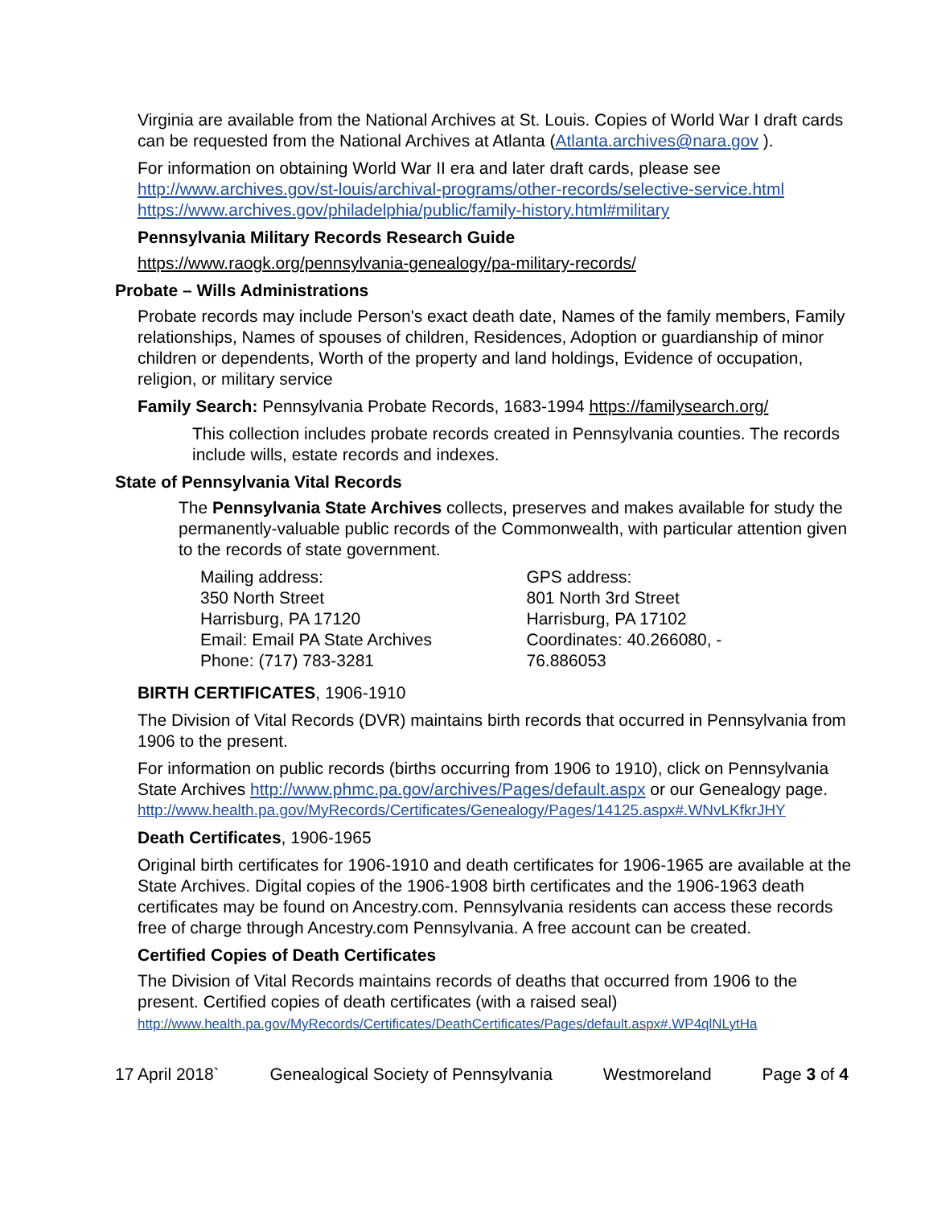Virginia are available from the National Archives at St. Louis. Copies of World War I draft cards can be requested from the National Archives at Atlanta (Atlanta.archives@nara.gov ).
For information on obtaining World War II era and later draft cards, please see http://www.archives.gov/st-louis/archival-programs/other-records/selective-service.html https://www.archives.gov/philadelphia/public/family-history.html#military
Pennsylvania Military Records Research Guide
https://www.raogk.org/pennsylvania-genealogy/pa-military-records/
Probate – Wills Administrations
Probate records may include Person's exact death date, Names of the family members, Family relationships, Names of spouses of children, Residences, Adoption or guardianship of minor children or dependents, Worth of the property and land holdings, Evidence of occupation, religion, or military service
Family Search: Pennsylvania Probate Records, 1683-1994 https://familysearch.org/
This collection includes probate records created in Pennsylvania counties. The records include wills, estate records and indexes.
State of Pennsylvania Vital Records
The Pennsylvania State Archives collects, preserves and makes available for study the permanently-valuable public records of the Commonwealth, with particular attention given to the records of state government.
Mailing address:
350 North Street
Harrisburg, PA 17120
Email: Email PA State Archives
Phone: (717) 783-3281
GPS address:
801 North 3rd Street
Harrisburg, PA 17102
Coordinates: 40.266080, -
76.886053
BIRTH CERTIFICATES, 1906-1910
The Division of Vital Records (DVR) maintains birth records that occurred in Pennsylvania from 1906 to the present.
For information on public records (births occurring from 1906 to 1910), click on Pennsylvania State Archives http://www.phmc.pa.gov/archives/Pages/default.aspx or our Genealogy page.
http://www.health.pa.gov/MyRecords/Certificates/Genealogy/Pages/14125.aspx#.WNvLKfkrJHY
Death Certificates, 1906-1965
Original birth certificates for 1906-1910 and death certificates for 1906-1965 are available at the State Archives. Digital copies of the 1906-1908 birth certificates and the 1906-1963 death certificates may be found on Ancestry.com. Pennsylvania residents can access these records free of charge through Ancestry.com Pennsylvania. A free account can be created.
Certified Copies of Death Certificates
The Division of Vital Records maintains records of deaths that occurred from 1906 to the present. Certified copies of death certificates (with a raised seal)
http://www.health.pa.gov/MyRecords/Certificates/DeathCertificates/Pages/default.aspx#.WP4qlNLytHa
17 April 2018` Genealogical Society of Pennsylvania Westmoreland Page 3 of 4